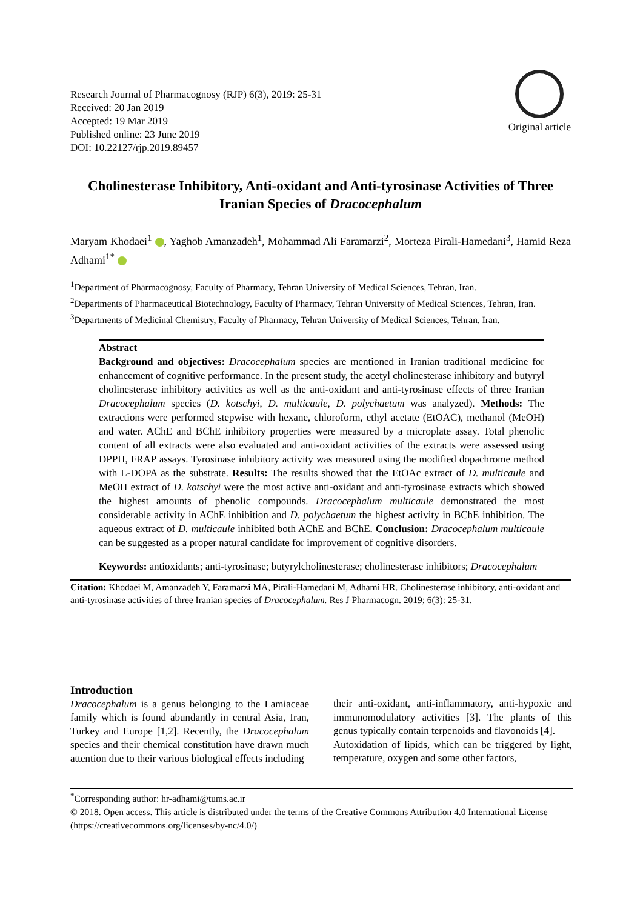Research Journal of Pharmacognosy (RJP) 6(3), 2019: 25-31
Received: 20 Jan 2019
Accepted: 19 Mar 2019
Published online: 23 June 2019
DOI: 10.22127/rjp.2019.89457
Original article
Cholinesterase Inhibitory, Anti-oxidant and Anti-tyrosinase Activities of Three Iranian Species of Dracocephalum
Maryam Khodaei<sup>1</sup> , Yaghob Amanzadeh<sup>1</sup>, Mohammad Ali Faramarzi<sup>2</sup>, Morteza Pirali-Hamedani<sup>3</sup>, Hamid Reza Adhami<sup>1*</sup>
<sup>1</sup> Department of Pharmacognosy, Faculty of Pharmacy, Tehran University of Medical Sciences, Tehran, Iran.
<sup>2</sup> Departments of Pharmaceutical Biotechnology, Faculty of Pharmacy, Tehran University of Medical Sciences, Tehran, Iran.
<sup>3</sup> Departments of Medicinal Chemistry, Faculty of Pharmacy, Tehran University of Medical Sciences, Tehran, Iran.
Abstract
Background and objectives: Dracocephalum species are mentioned in Iranian traditional medicine for enhancement of cognitive performance. In the present study, the acetyl cholinesterase inhibitory and butyryl cholinesterase inhibitory activities as well as the anti-oxidant and anti-tyrosinase effects of three Iranian Dracocephalum species (D. kotschyi, D. multicaule, D. polychaetum was analyzed). Methods: The extractions were performed stepwise with hexane, chloroform, ethyl acetate (EtOAC), methanol (MeOH) and water. AChE and BChE inhibitory properties were measured by a microplate assay. Total phenolic content of all extracts were also evaluated and anti-oxidant activities of the extracts were assessed using DPPH, FRAP assays. Tyrosinase inhibitory activity was measured using the modified dopachrome method with L-DOPA as the substrate. Results: The results showed that the EtOAc extract of D. multicaule and MeOH extract of D. kotschyi were the most active anti-oxidant and anti-tyrosinase extracts which showed the highest amounts of phenolic compounds. Dracocephalum multicaule demonstrated the most considerable activity in AChE inhibition and D. polychaetum the highest activity in BChE inhibition. The aqueous extract of D. multicaule inhibited both AChE and BChE. Conclusion: Dracocephalum multicaule can be suggested as a proper natural candidate for improvement of cognitive disorders.
Keywords: antioxidants; anti-tyrosinase; butyrylcholinesterase; cholinesterase inhibitors; Dracocephalum
Citation: Khodaei M, Amanzadeh Y, Faramarzi MA, Pirali-Hamedani M, Adhami HR. Cholinesterase inhibitory, anti-oxidant and anti-tyrosinase activities of three Iranian species of Dracocephalum. Res J Pharmacogn. 2019; 6(3): 25-31.
Introduction
Dracocephalum is a genus belonging to the Lamiaceae family which is found abundantly in central Asia, Iran, Turkey and Europe [1,2]. Recently, the Dracocephalum species and their chemical constitution have drawn much attention due to their various biological effects including
their anti-oxidant, anti-inflammatory, anti-hypoxic and immunomodulatory activities [3]. The plants of this genus typically contain terpenoids and flavonoids [4].
Autoxidation of lipids, which can be triggered by light, temperature, oxygen and some other factors,
<sup>*</sup> Corresponding author: hr-adhami@tums.ac.ir
© 2018. Open access. This article is distributed under the terms of the Creative Commons Attribution 4.0 International License (https://creativecommons.org/licenses/by-nc/4.0/)